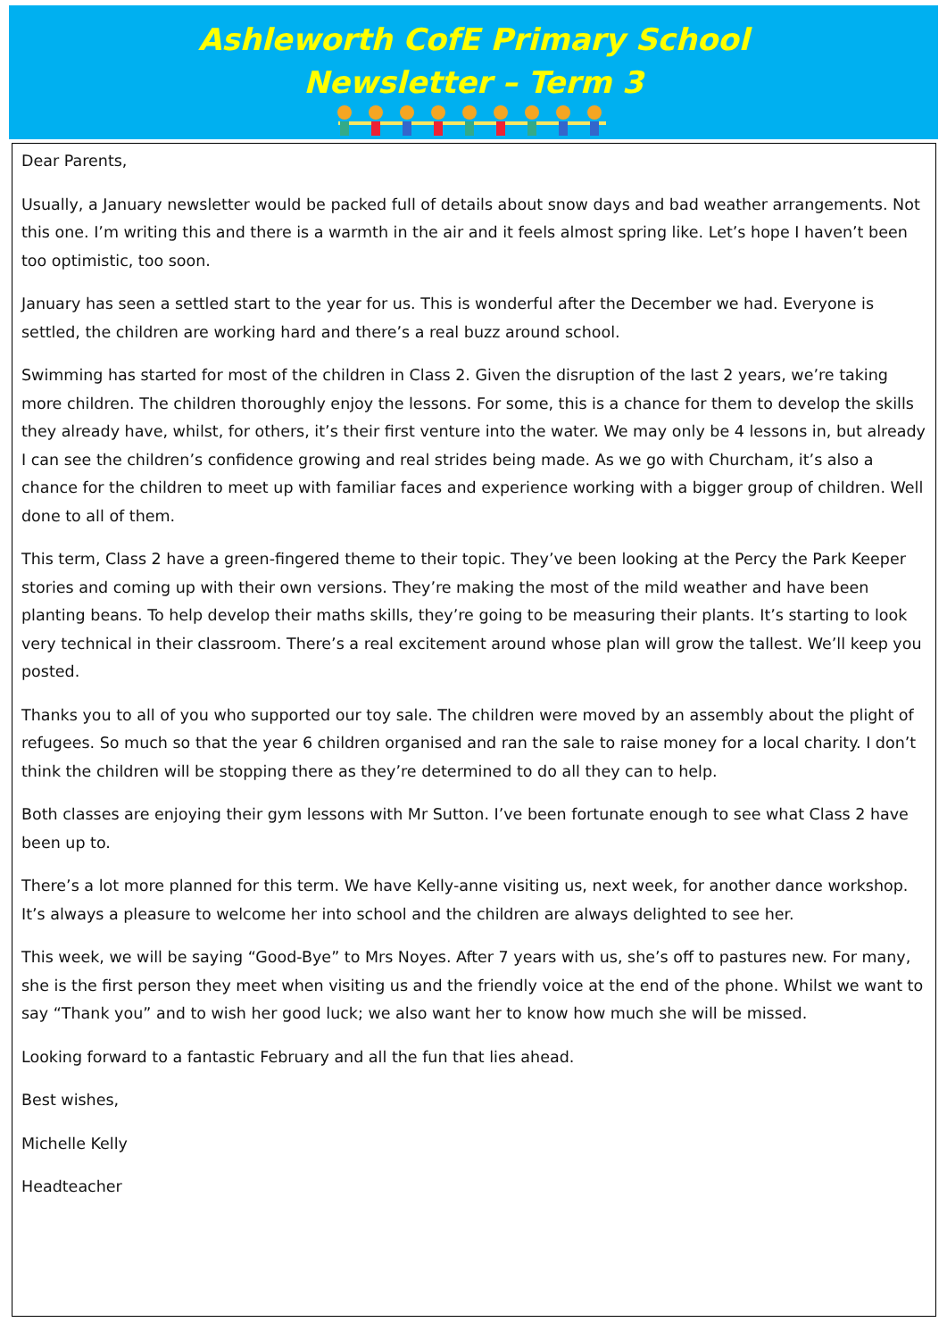Ashleworth CofE Primary School
Newsletter – Term 3
Dear Parents,
Usually, a January newsletter would be packed full of details about snow days and bad weather arrangements. Not this one. I’m writing this and there is a warmth in the air and it feels almost spring like. Let’s hope I haven’t been too optimistic, too soon.
January has seen a settled start to the year for us. This is wonderful after the December we had. Everyone is settled, the children are working hard and there’s a real buzz around school.
Swimming has started for most of the children in Class 2. Given the disruption of the last 2 years, we’re taking more children. The children thoroughly enjoy the lessons. For some, this is a chance for them to develop the skills they already have, whilst, for others, it’s their first venture into the water. We may only be 4 lessons in, but already I can see the children’s confidence growing and real strides being made. As we go with Churcham, it’s also a chance for the children to meet up with familiar faces and experience working with a bigger group of children. Well done to all of them.
This term, Class 2 have a green-fingered theme to their topic. They’ve been looking at the Percy the Park Keeper stories and coming up with their own versions. They’re making the most of the mild weather and have been planting beans. To help develop their maths skills, they’re going to be measuring their plants. It’s starting to look very technical in their classroom. There’s a real excitement around whose plan will grow the tallest. We’ll keep you posted.
Thanks you to all of you who supported our toy sale. The children were moved by an assembly about the plight of refugees. So much so that the year 6 children organised and ran the sale to raise money for a local charity. I don’t think the children will be stopping there as they’re determined to do all they can to help.
Both classes are enjoying their gym lessons with Mr Sutton. I’ve been fortunate enough to see what Class 2 have been up to.
There’s a lot more planned for this term. We have Kelly-anne visiting us, next week, for another dance workshop. It’s always a pleasure to welcome her into school and the children are always delighted to see her.
This week, we will be saying “Good-Bye” to Mrs Noyes. After 7 years with us, she’s off to pastures new. For many, she is the first person they meet when visiting us and the friendly voice at the end of the phone. Whilst we want to say “Thank you” and to wish her good luck; we also want her to know how much she will be missed.
Looking forward to a fantastic February and all the fun that lies ahead.
Best wishes,
Michelle Kelly
Headteacher